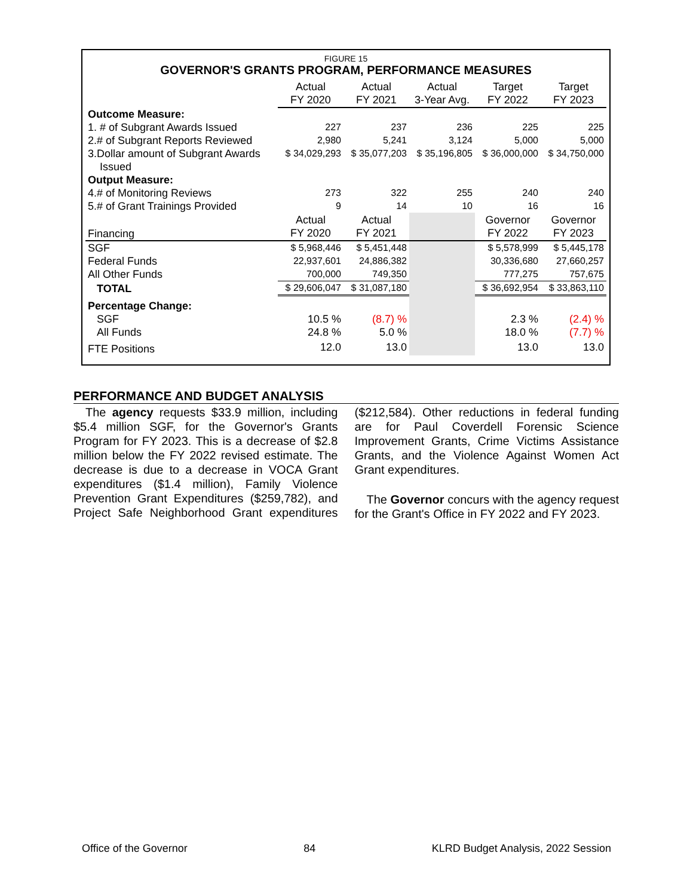FIGURE 15
GOVERNOR'S GRANTS PROGRAM, PERFORMANCE MEASURES
| | Actual FY 2020 | Actual FY 2021 | Actual 3-Year Avg. | Target FY 2022 | Target FY 2023 |
| Outcome Measure: | | | | | |
| 1. # of Subgrant Awards Issued | 227 | 237 | 236 | 225 | 225 |
| 2.# of Subgrant Reports Reviewed | 2,980 | 5,241 | 3,124 | 5,000 | 5,000 |
| 3.Dollar amount of Subgrant Awards Issued | $ 34,029,293 | $ 35,077,203 | $ 35,196,805 | $ 36,000,000 | $ 34,750,000 |
| Output Measure: | | | | | |
| 4.# of Monitoring Reviews | 273 | 322 | 255 | 240 | 240 |
| 5.# of Grant Trainings Provided | 9 | 14 | 10 | 16 | 16 |
| Financing | Actual FY 2020 | Actual FY 2021 | | Governor FY 2022 | Governor FY 2023 |
| SGF | $ 5,968,446 | $ 5,451,448 | | $ 5,578,999 | $ 5,445,178 |
| Federal Funds | 22,937,601 | 24,886,382 | | 30,336,680 | 27,660,257 |
| All Other Funds | 700,000 | 749,350 | | 777,275 | 757,675 |
| TOTAL | $ 29,606,047 | $ 31,087,180 | | $ 36,692,954 | $ 33,863,110 |
| Percentage Change: | | | | | |
| SGF | 10.5 % | (8.7) % | | 2.3 % | (2.4) % |
| All Funds | 24.8 % | 5.0 % | | 18.0 % | (7.7) % |
| FTE Positions | 12.0 | 13.0 | | 13.0 | 13.0 |
PERFORMANCE AND BUDGET ANALYSIS
The agency requests $33.9 million, including $5.4 million SGF, for the Governor's Grants Program for FY 2023. This is a decrease of $2.8 million below the FY 2022 revised estimate. The decrease is due to a decrease in VOCA Grant expenditures ($1.4 million), Family Violence Prevention Grant Expenditures ($259,782), and Project Safe Neighborhood Grant expenditures ($212,584). Other reductions in federal funding are for Paul Coverdell Forensic Science Improvement Grants, Crime Victims Assistance Grants, and the Violence Against Women Act Grant expenditures.
The Governor concurs with the agency request for the Grant's Office in FY 2022 and FY 2023.
Office of the Governor 84 KLRD Budget Analysis, 2022 Session